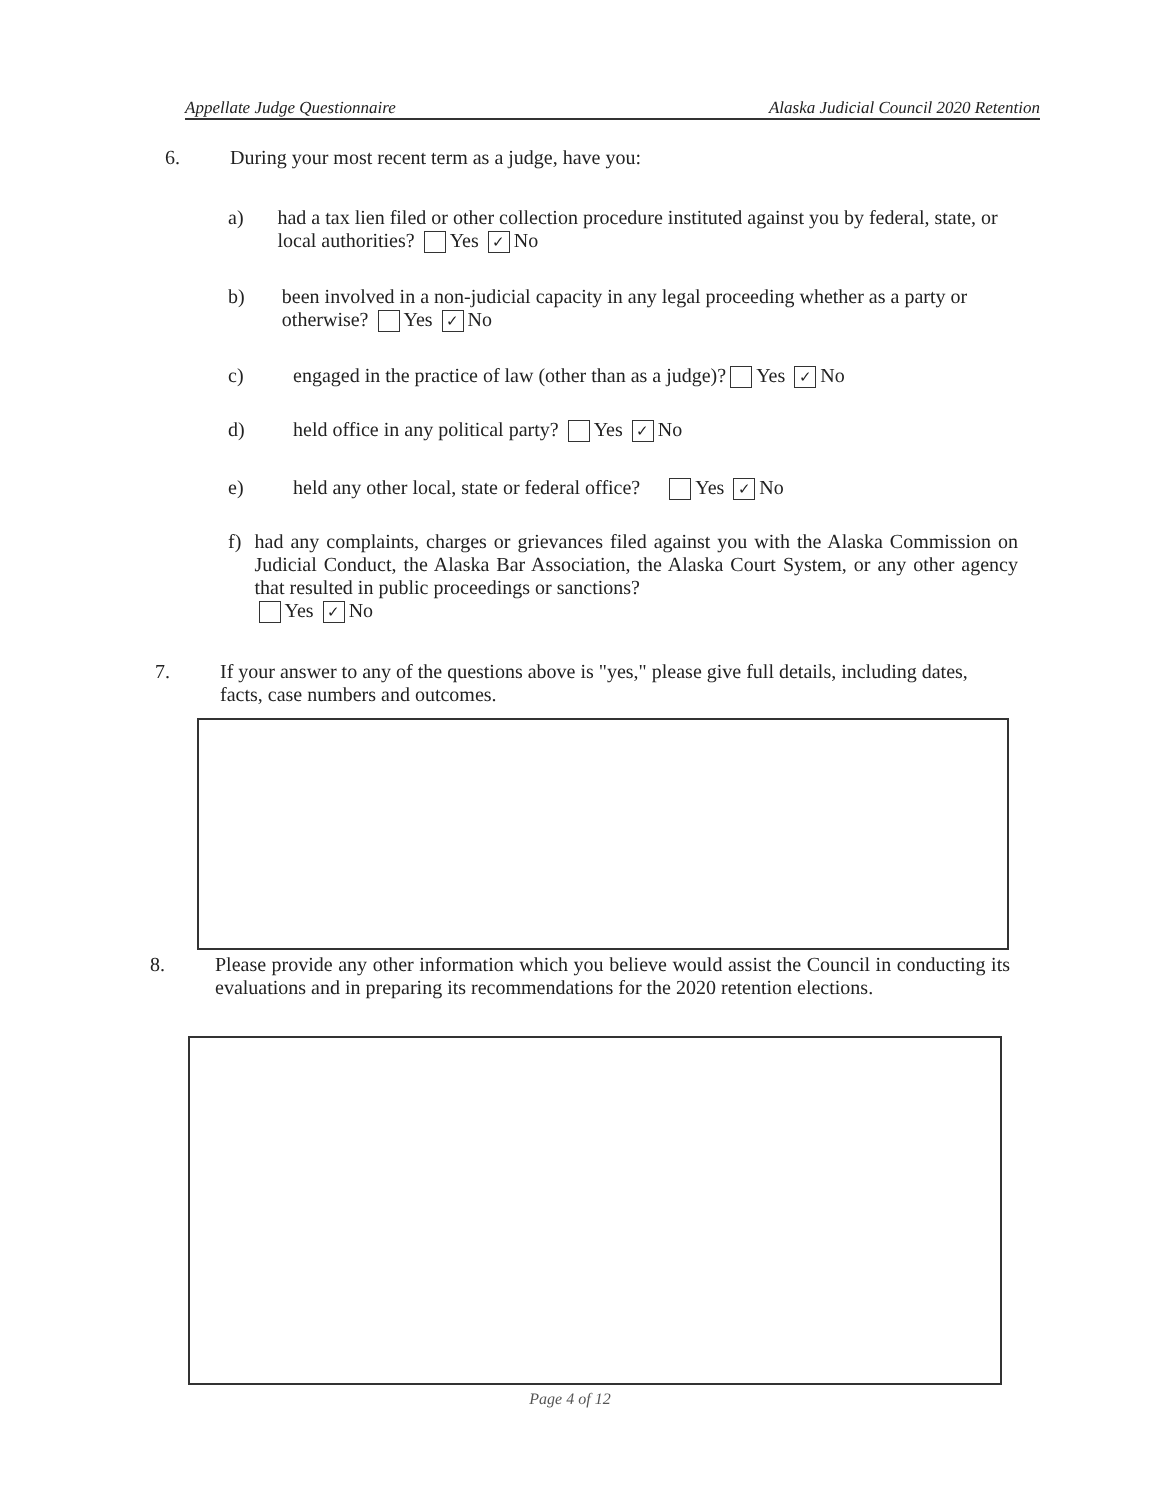Appellate Judge Questionnaire Alaska Judicial Council 2020 Retention
6. During your most recent term as a judge, have you:
a) had a tax lien filed or other collection procedure instituted against you by federal, state, or local authorities? Yes ✓ No
b) been involved in a non-judicial capacity in any legal proceeding whether as a party or otherwise? Yes ✓ No
c) engaged in the practice of law (other than as a judge)? Yes ✓ No
d) held office in any political party? Yes ✓ No
e) held any other local, state or federal office? Yes ✓ No
f) had any complaints, charges or grievances filed against you with the Alaska Commission on Judicial Conduct, the Alaska Bar Association, the Alaska Court System, or any other agency that resulted in public proceedings or sanctions?
Yes ✓ No
7. If your answer to any of the questions above is "yes," please give full details, including dates, facts, case numbers and outcomes.
8. Please provide any other information which you believe would assist the Council in conducting its evaluations and in preparing its recommendations for the 2020 retention elections.
Page 4 of 12